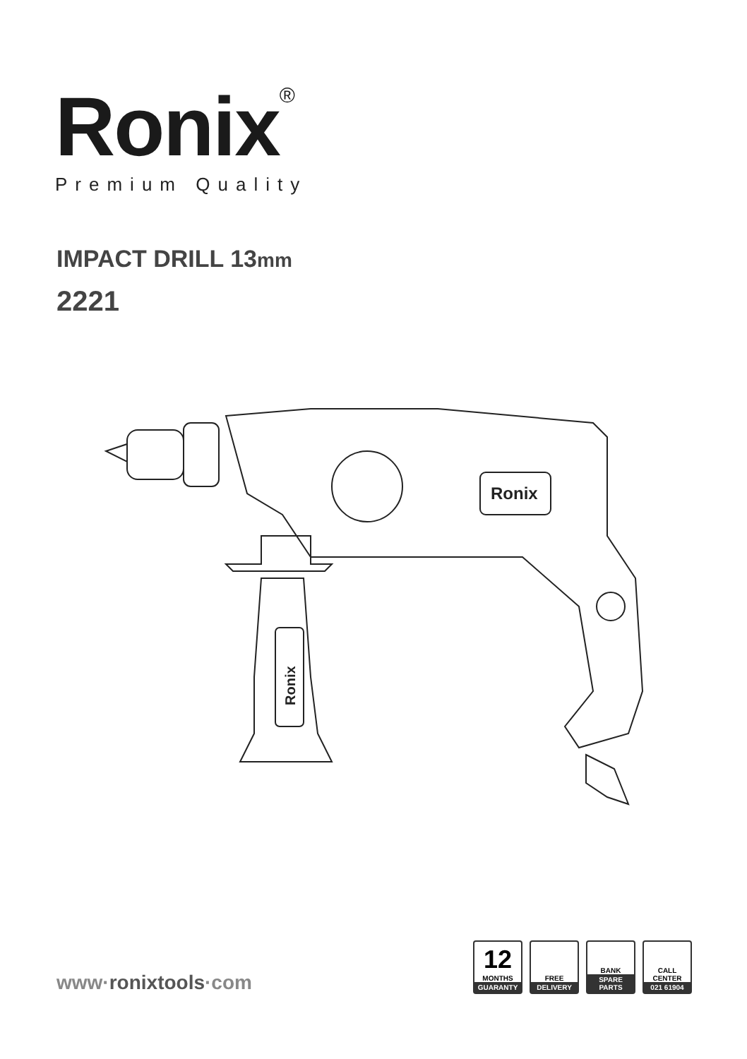Ronix<sup>®</sup>
Premium Quality
IMPACT DRILL 13mm
2221
Ronix
Ronix
www·ronixtools·com
12
MONTHS
GUARANTY
FREE
DELIVERY
BANK
SPARE PARTS
CALL
CENTER
021 61904